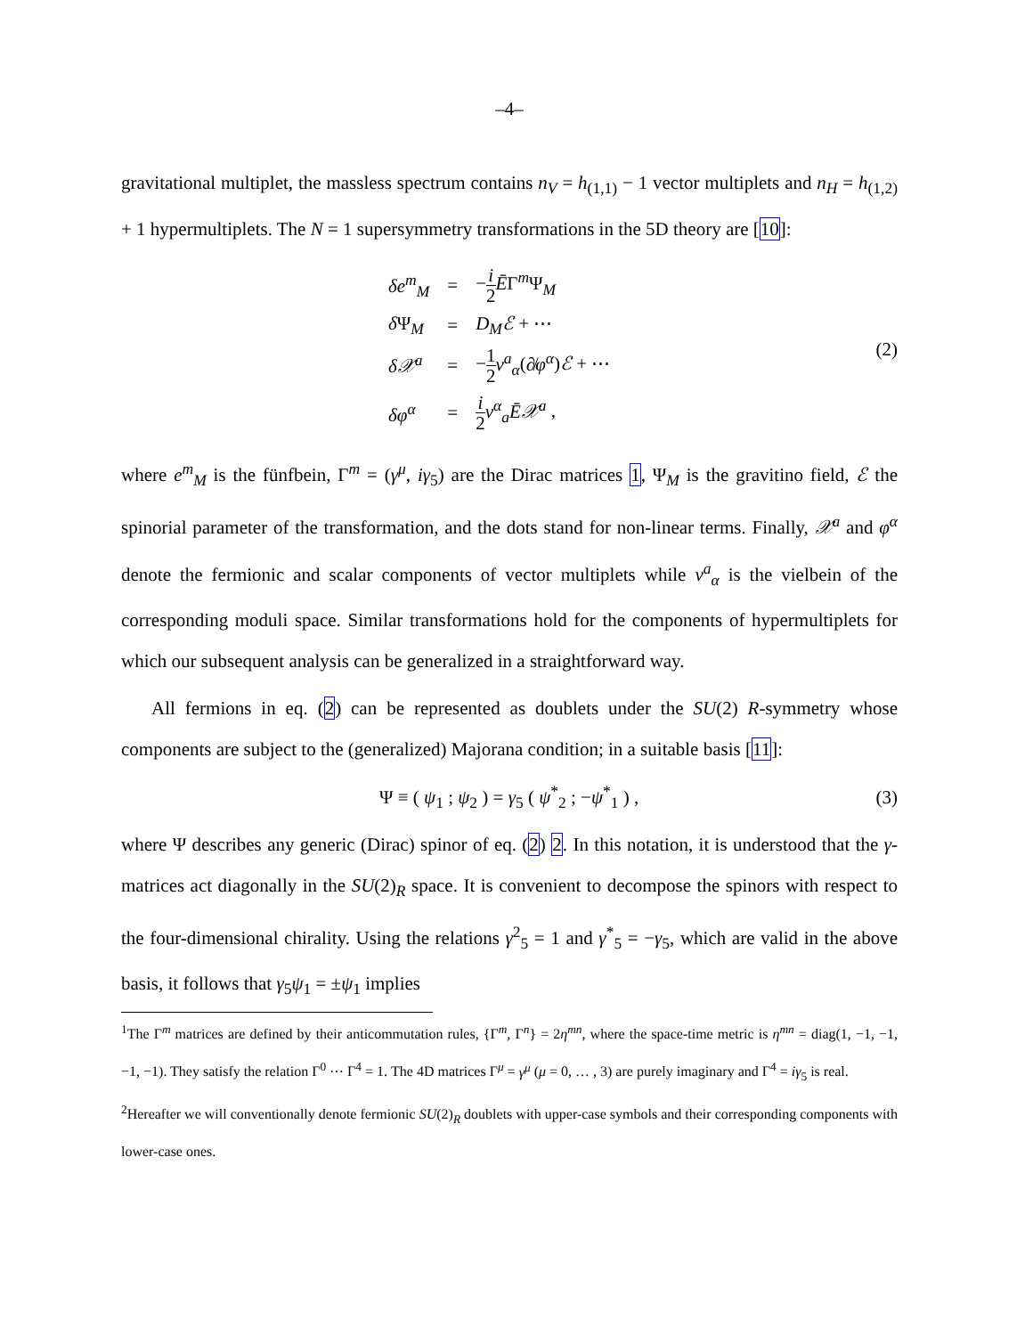–4–
gravitational multiplet, the massless spectrum contains n<sub>V</sub> = h<sub>(1,1)</sub> − 1 vector multiplets and n<sub>H</sub> = h<sub>(1,2)</sub> + 1 hypermultiplets. The N = 1 supersymmetry transformations in the 5D theory are [10]:
| δe<sup>m</sup><sub>M</sub> | = | − i 2 Ē Γ<sup>m</sup>Ψ<sub>M</sub> |
| δ Ψ<sub>M</sub> | = | D<sub>M</sub> ℰ + ⋯ |
| δ𝒳<sup>a</sup> | = | − 1 2 v<sup>a</sup><sub>α</sub> ( ∂̸φ<sup>α</sup> ) ℰ + ⋯ |
| δφ<sup>α</sup> | = | i 2 v<sup>α</sup><sub>a</sub> Ē𝒳<sup>a</sup> , |
(2)
where e<sup>m</sup><sub>M</sub> is the fünfbein, Γ<sup>m</sup> = (γ<sup>μ</sup>, iγ<sub>5</sub>) are the Dirac matrices 1, Ψ<sub>M</sub> is the gravitino field, ℰ the spinorial parameter of the transformation, and the dots stand for non-linear terms. Finally, 𝒳<sup>a</sup> and φ<sup>α</sup> denote the fermionic and scalar components of vector multiplets while v<sup>a</sup><sub>α</sub> is the vielbein of the corresponding moduli space. Similar transformations hold for the components of hypermultiplets for which our subsequent analysis can be generalized in a straightforward way.
All fermions in eq. (2) can be represented as doublets under the SU(2) R-symmetry whose components are subject to the (generalized) Majorana condition; in a suitable basis [11]:
Ψ ≡ ( ψ<sub>1</sub> ; ψ<sub>2</sub> ) = γ<sub>5</sub> ( ψ<sup>*</sup><sub>2</sub> ; −ψ<sup>*</sup><sub>1</sub> ) , (3)
where Ψ describes any generic (Dirac) spinor of eq. (2) 2. In this notation, it is understood that the γ-matrices act diagonally in the SU(2)<sub>R</sub> space. It is convenient to decompose the spinors with respect to the four-dimensional chirality. Using the relations γ<sup>2</sup><sub>5</sub> = 1 and γ<sup>*</sup><sub>5</sub> = −γ<sub>5</sub>, which are valid in the above basis, it follows that γ<sub>5</sub>ψ<sub>1</sub> = ±ψ<sub>1</sub> implies
<sup>1</sup> The Γ<sup>m</sup> matrices are defined by their anticommutation rules, {Γ<sup>m</sup>, Γ<sup>n</sup>} = 2η<sup>mn</sup>, where the space-time metric is η<sup>mn</sup> = diag(1, −1, −1, −1, −1). They satisfy the relation Γ<sup>0</sup> ⋯ Γ<sup>4</sup> = 1. The 4D matrices Γ<sup>μ</sup> = γ<sup>μ</sup> (μ = 0, … , 3) are purely imaginary and Γ<sup>4</sup> = iγ<sub>5</sub> is real.
<sup>2</sup> Hereafter we will conventionally denote fermionic SU(2)<sub>R</sub> doublets with upper-case symbols and their corresponding components with lower-case ones.